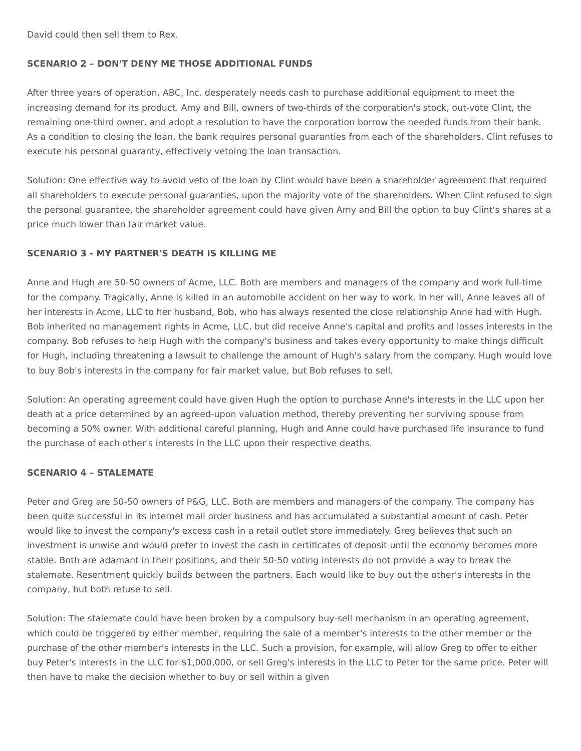David could then sell them to Rex.
SCENARIO 2 – DON'T DENY ME THOSE ADDITIONAL FUNDS
After three years of operation, ABC, Inc. desperately needs cash to purchase additional equipment to meet the increasing demand for its product. Amy and Bill, owners of two-thirds of the corporation's stock, out-vote Clint, the remaining one-third owner, and adopt a resolution to have the corporation borrow the needed funds from their bank. As a condition to closing the loan, the bank requires personal guaranties from each of the shareholders. Clint refuses to execute his personal guaranty, effectively vetoing the loan transaction.
Solution: One effective way to avoid veto of the loan by Clint would have been a shareholder agreement that required all shareholders to execute personal guaranties, upon the majority vote of the shareholders. When Clint refused to sign the personal guarantee, the shareholder agreement could have given Amy and Bill the option to buy Clint's shares at a price much lower than fair market value.
SCENARIO 3 - MY PARTNER'S DEATH IS KILLING ME
Anne and Hugh are 50-50 owners of Acme, LLC. Both are members and managers of the company and work full-time for the company. Tragically, Anne is killed in an automobile accident on her way to work. In her will, Anne leaves all of her interests in Acme, LLC to her husband, Bob, who has always resented the close relationship Anne had with Hugh. Bob inherited no management rights in Acme, LLC, but did receive Anne's capital and profits and losses interests in the company. Bob refuses to help Hugh with the company's business and takes every opportunity to make things difficult for Hugh, including threatening a lawsuit to challenge the amount of Hugh's salary from the company. Hugh would love to buy Bob's interests in the company for fair market value, but Bob refuses to sell.
Solution: An operating agreement could have given Hugh the option to purchase Anne's interests in the LLC upon her death at a price determined by an agreed-upon valuation method, thereby preventing her surviving spouse from becoming a 50% owner. With additional careful planning, Hugh and Anne could have purchased life insurance to fund the purchase of each other's interests in the LLC upon their respective deaths.
SCENARIO 4 – STALEMATE
Peter and Greg are 50-50 owners of P&G, LLC. Both are members and managers of the company. The company has been quite successful in its internet mail order business and has accumulated a substantial amount of cash. Peter would like to invest the company's excess cash in a retail outlet store immediately. Greg believes that such an investment is unwise and would prefer to invest the cash in certificates of deposit until the economy becomes more stable. Both are adamant in their positions, and their 50-50 voting interests do not provide a way to break the stalemate. Resentment quickly builds between the partners. Each would like to buy out the other's interests in the company, but both refuse to sell.
Solution: The stalemate could have been broken by a compulsory buy-sell mechanism in an operating agreement, which could be triggered by either member, requiring the sale of a member's interests to the other member or the purchase of the other member's interests in the LLC. Such a provision, for example, will allow Greg to offer to either buy Peter's interests in the LLC for $1,000,000, or sell Greg's interests in the LLC to Peter for the same price. Peter will then have to make the decision whether to buy or sell within a given